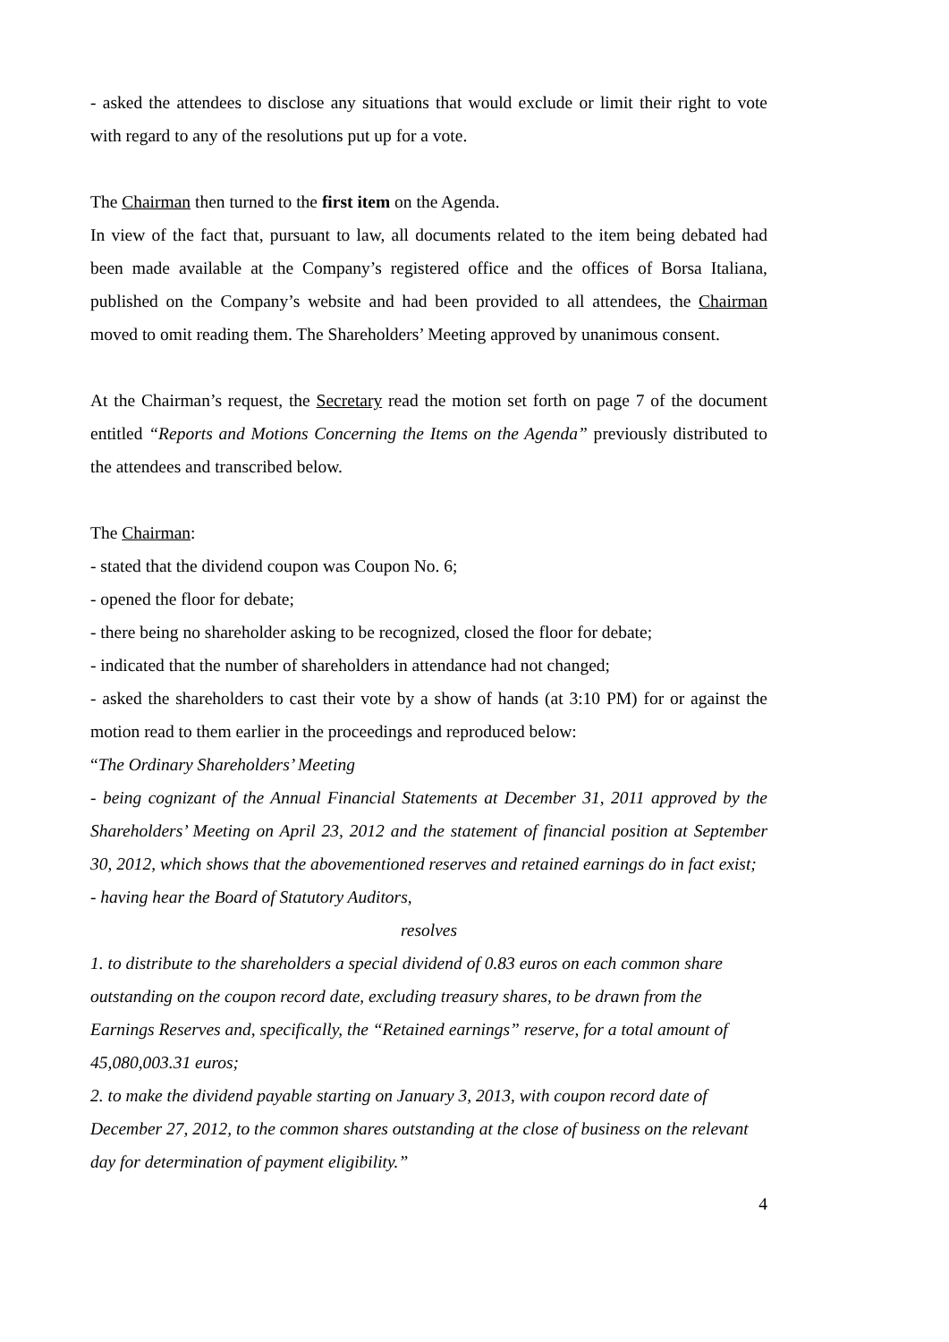- asked the attendees to disclose any situations that would exclude or limit their right to vote with regard to any of the resolutions put up for a vote.
The Chairman then turned to the first item on the Agenda.
In view of the fact that, pursuant to law, all documents related to the item being debated had been made available at the Company’s registered office and the offices of Borsa Italiana, published on the Company’s website and had been provided to all attendees, the Chairman moved to omit reading them. The Shareholders’ Meeting approved by unanimous consent.
At the Chairman’s request, the Secretary read the motion set forth on page 7 of the document entitled “Reports and Motions Concerning the Items on the Agenda” previously distributed to the attendees and transcribed below.
The Chairman:
- stated that the dividend coupon was Coupon No. 6;
- opened the floor for debate;
- there being no shareholder asking to be recognized, closed the floor for debate;
- indicated that the number of shareholders in attendance had not changed;
- asked the shareholders to cast their vote by a show of hands (at 3:10 PM) for or against the motion read to them earlier in the proceedings and reproduced below:
“The Ordinary Shareholders’ Meeting
- being cognizant of the Annual Financial Statements at December 31, 2011 approved by the Shareholders’ Meeting on April 23, 2012 and the statement of financial position at September 30, 2012, which shows that the abovementioned reserves and retained earnings do in fact exist;
- having hear the Board of Statutory Auditors,
resolves
1. to distribute to the shareholders a special dividend of 0.83 euros on each common share outstanding on the coupon record date, excluding treasury shares, to be drawn from the Earnings Reserves and, specifically, the “Retained earnings” reserve, for a total amount of 45,080,003.31 euros;
2. to make the dividend payable starting on January 3, 2013, with coupon record date of December 27, 2012, to the common shares outstanding at the close of business on the relevant day for determination of payment eligibility.”
4